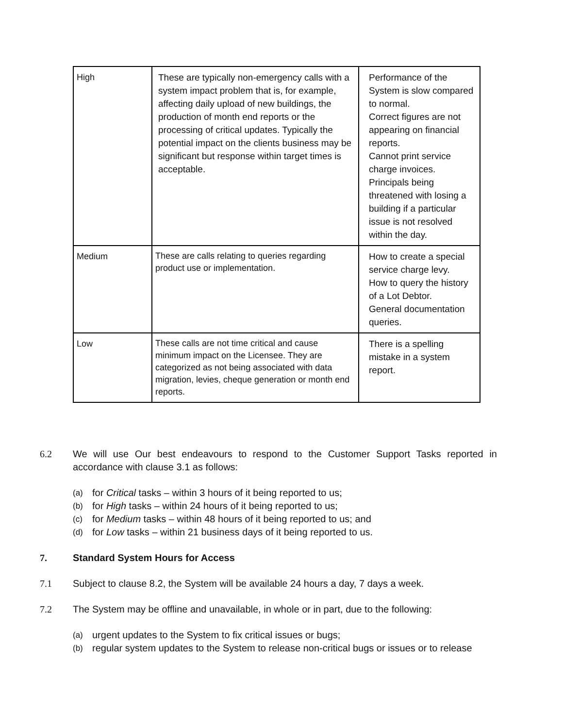| High | These are typically non-emergency calls with a system impact problem that is, for example, affecting daily upload of new buildings, the production of month end reports or the processing of critical updates. Typically the potential impact on the clients business may be significant but response within target times is acceptable. | Performance of the System is slow compared to normal. Correct figures are not appearing on financial reports. Cannot print service charge invoices. Principals being threatened with losing a building if a particular issue is not resolved within the day. |
| Medium | These are calls relating to queries regarding product use or implementation. | How to create a special service charge levy. How to query the history of a Lot Debtor. General documentation queries. |
| Low | These calls are not time critical and cause minimum impact on the Licensee. They are categorized as not being associated with data migration, levies, cheque generation or month end reports. | There is a spelling mistake in a system report. |
6.2 We will use Our best endeavours to respond to the Customer Support Tasks reported in accordance with clause 3.1 as follows:
(a) for Critical tasks – within 3 hours of it being reported to us;
(b) for High tasks – within 24 hours of it being reported to us;
(c) for Medium tasks – within 48 hours of it being reported to us; and
(d) for Low tasks – within 21 business days of it being reported to us.
7. Standard System Hours for Access
7.1 Subject to clause 8.2, the System will be available 24 hours a day, 7 days a week.
7.2 The System may be offline and unavailable, in whole or in part, due to the following:
(a) urgent updates to the System to fix critical issues or bugs;
(b) regular system updates to the System to release non-critical bugs or issues or to release